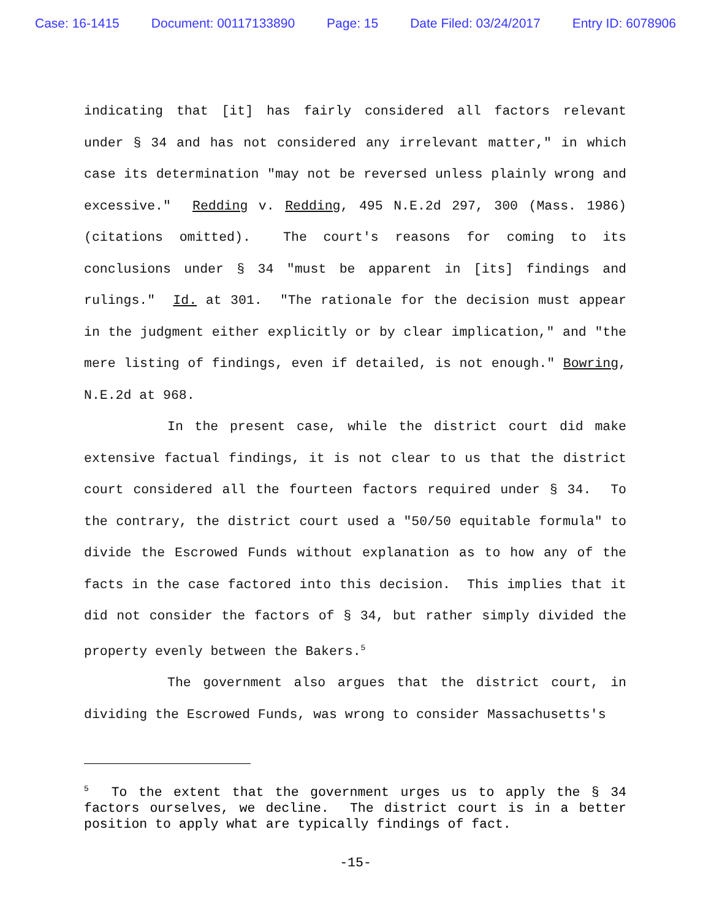Case: 16-1415 Document: 00117133890 Page: 15 Date Filed: 03/24/2017 Entry ID: 6078906
indicating that [it] has fairly considered all factors relevant under § 34 and has not considered any irrelevant matter," in which case its determination "may not be reversed unless plainly wrong and excessive." Redding v. Redding, 495 N.E.2d 297, 300 (Mass. 1986) (citations omitted). The court's reasons for coming to its conclusions under § 34 "must be apparent in [its] findings and rulings." Id. at 301. "The rationale for the decision must appear in the judgment either explicitly or by clear implication," and "the mere listing of findings, even if detailed, is not enough." Bowring, N.E.2d at 968.
In the present case, while the district court did make extensive factual findings, it is not clear to us that the district court considered all the fourteen factors required under § 34. To the contrary, the district court used a "50/50 equitable formula" to divide the Escrowed Funds without explanation as to how any of the facts in the case factored into this decision. This implies that it did not consider the factors of § 34, but rather simply divided the property evenly between the Bakers.<sup>5</sup>
The government also argues that the district court, in dividing the Escrowed Funds, was wrong to consider Massachusetts's
<sup>5</sup> To the extent that the government urges us to apply the § 34 factors ourselves, we decline. The district court is in a better position to apply what are typically findings of fact.
-15-